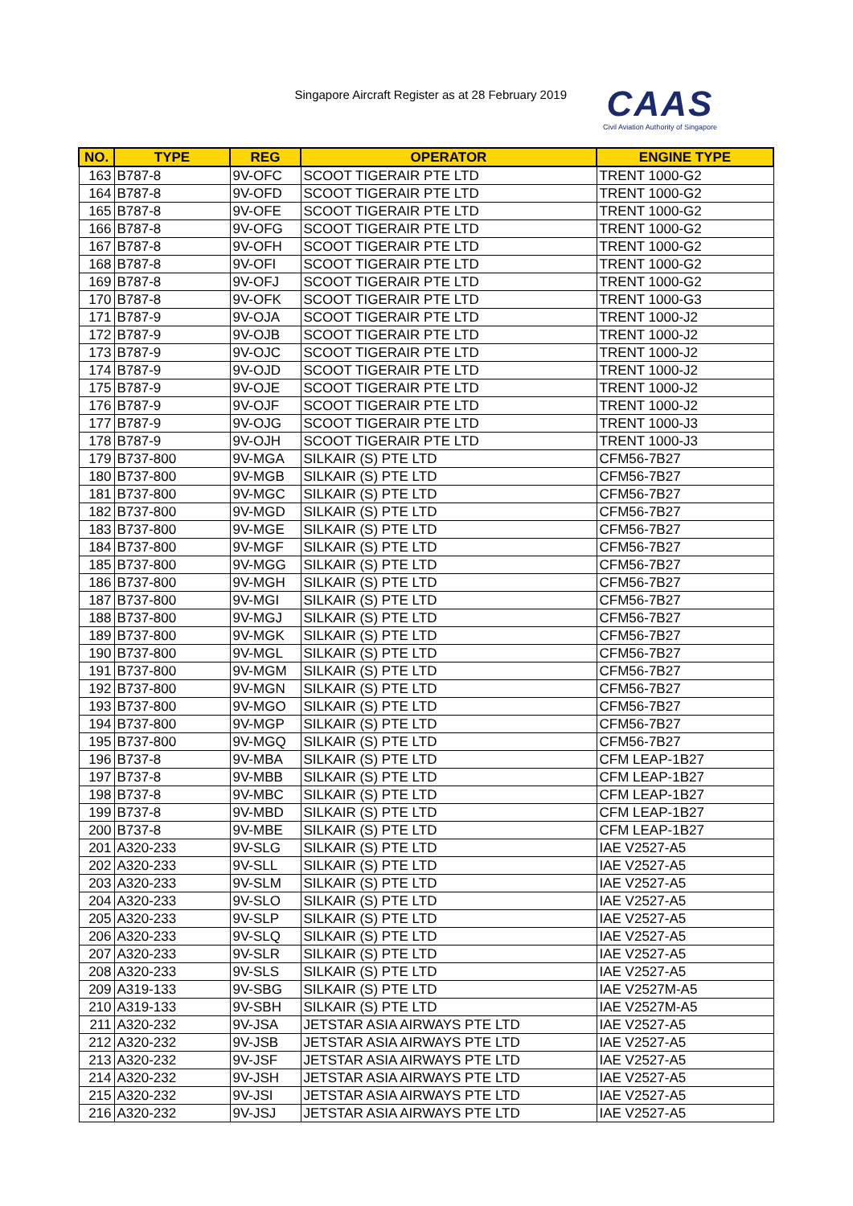Singapore Aircraft Register as at 28 February 2019
CAAS
Civil Aviation Authority of Singapore
| NO. | TYPE | REG | OPERATOR | ENGINE TYPE |
| --- | --- | --- | --- | --- |
| 163 | B787-8 | 9V-OFC | SCOOT TIGERAIR PTE LTD | TRENT 1000-G2 |
| 164 | B787-8 | 9V-OFD | SCOOT TIGERAIR PTE LTD | TRENT 1000-G2 |
| 165 | B787-8 | 9V-OFE | SCOOT TIGERAIR PTE LTD | TRENT 1000-G2 |
| 166 | B787-8 | 9V-OFG | SCOOT TIGERAIR PTE LTD | TRENT 1000-G2 |
| 167 | B787-8 | 9V-OFH | SCOOT TIGERAIR PTE LTD | TRENT 1000-G2 |
| 168 | B787-8 | 9V-OFI | SCOOT TIGERAIR PTE LTD | TRENT 1000-G2 |
| 169 | B787-8 | 9V-OFJ | SCOOT TIGERAIR PTE LTD | TRENT 1000-G2 |
| 170 | B787-8 | 9V-OFK | SCOOT TIGERAIR PTE LTD | TRENT 1000-G3 |
| 171 | B787-9 | 9V-OJA | SCOOT TIGERAIR PTE LTD | TRENT 1000-J2 |
| 172 | B787-9 | 9V-OJB | SCOOT TIGERAIR PTE LTD | TRENT 1000-J2 |
| 173 | B787-9 | 9V-OJC | SCOOT TIGERAIR PTE LTD | TRENT 1000-J2 |
| 174 | B787-9 | 9V-OJD | SCOOT TIGERAIR PTE LTD | TRENT 1000-J2 |
| 175 | B787-9 | 9V-OJE | SCOOT TIGERAIR PTE LTD | TRENT 1000-J2 |
| 176 | B787-9 | 9V-OJF | SCOOT TIGERAIR PTE LTD | TRENT 1000-J2 |
| 177 | B787-9 | 9V-OJG | SCOOT TIGERAIR PTE LTD | TRENT 1000-J3 |
| 178 | B787-9 | 9V-OJH | SCOOT TIGERAIR PTE LTD | TRENT 1000-J3 |
| 179 | B737-800 | 9V-MGA | SILKAIR (S) PTE LTD | CFM56-7B27 |
| 180 | B737-800 | 9V-MGB | SILKAIR (S) PTE LTD | CFM56-7B27 |
| 181 | B737-800 | 9V-MGC | SILKAIR (S) PTE LTD | CFM56-7B27 |
| 182 | B737-800 | 9V-MGD | SILKAIR (S) PTE LTD | CFM56-7B27 |
| 183 | B737-800 | 9V-MGE | SILKAIR (S) PTE LTD | CFM56-7B27 |
| 184 | B737-800 | 9V-MGF | SILKAIR (S) PTE LTD | CFM56-7B27 |
| 185 | B737-800 | 9V-MGG | SILKAIR (S) PTE LTD | CFM56-7B27 |
| 186 | B737-800 | 9V-MGH | SILKAIR (S) PTE LTD | CFM56-7B27 |
| 187 | B737-800 | 9V-MGI | SILKAIR (S) PTE LTD | CFM56-7B27 |
| 188 | B737-800 | 9V-MGJ | SILKAIR (S) PTE LTD | CFM56-7B27 |
| 189 | B737-800 | 9V-MGK | SILKAIR (S) PTE LTD | CFM56-7B27 |
| 190 | B737-800 | 9V-MGL | SILKAIR (S) PTE LTD | CFM56-7B27 |
| 191 | B737-800 | 9V-MGM | SILKAIR (S) PTE LTD | CFM56-7B27 |
| 192 | B737-800 | 9V-MGN | SILKAIR (S) PTE LTD | CFM56-7B27 |
| 193 | B737-800 | 9V-MGO | SILKAIR (S) PTE LTD | CFM56-7B27 |
| 194 | B737-800 | 9V-MGP | SILKAIR (S) PTE LTD | CFM56-7B27 |
| 195 | B737-800 | 9V-MGQ | SILKAIR (S) PTE LTD | CFM56-7B27 |
| 196 | B737-8 | 9V-MBA | SILKAIR (S) PTE LTD | CFM LEAP-1B27 |
| 197 | B737-8 | 9V-MBB | SILKAIR (S) PTE LTD | CFM LEAP-1B27 |
| 198 | B737-8 | 9V-MBC | SILKAIR (S) PTE LTD | CFM LEAP-1B27 |
| 199 | B737-8 | 9V-MBD | SILKAIR (S) PTE LTD | CFM LEAP-1B27 |
| 200 | B737-8 | 9V-MBE | SILKAIR (S) PTE LTD | CFM LEAP-1B27 |
| 201 | A320-233 | 9V-SLG | SILKAIR (S) PTE LTD | IAE V2527-A5 |
| 202 | A320-233 | 9V-SLL | SILKAIR (S) PTE LTD | IAE V2527-A5 |
| 203 | A320-233 | 9V-SLM | SILKAIR (S) PTE LTD | IAE V2527-A5 |
| 204 | A320-233 | 9V-SLO | SILKAIR (S) PTE LTD | IAE V2527-A5 |
| 205 | A320-233 | 9V-SLP | SILKAIR (S) PTE LTD | IAE V2527-A5 |
| 206 | A320-233 | 9V-SLQ | SILKAIR (S) PTE LTD | IAE V2527-A5 |
| 207 | A320-233 | 9V-SLR | SILKAIR (S) PTE LTD | IAE V2527-A5 |
| 208 | A320-233 | 9V-SLS | SILKAIR (S) PTE LTD | IAE V2527-A5 |
| 209 | A319-133 | 9V-SBG | SILKAIR (S) PTE LTD | IAE V2527M-A5 |
| 210 | A319-133 | 9V-SBH | SILKAIR (S) PTE LTD | IAE V2527M-A5 |
| 211 | A320-232 | 9V-JSA | JETSTAR ASIA AIRWAYS PTE LTD | IAE V2527-A5 |
| 212 | A320-232 | 9V-JSB | JETSTAR ASIA AIRWAYS PTE LTD | IAE V2527-A5 |
| 213 | A320-232 | 9V-JSF | JETSTAR ASIA AIRWAYS PTE LTD | IAE V2527-A5 |
| 214 | A320-232 | 9V-JSH | JETSTAR ASIA AIRWAYS PTE LTD | IAE V2527-A5 |
| 215 | A320-232 | 9V-JSI | JETSTAR ASIA AIRWAYS PTE LTD | IAE V2527-A5 |
| 216 | A320-232 | 9V-JSJ | JETSTAR ASIA AIRWAYS PTE LTD | IAE V2527-A5 |